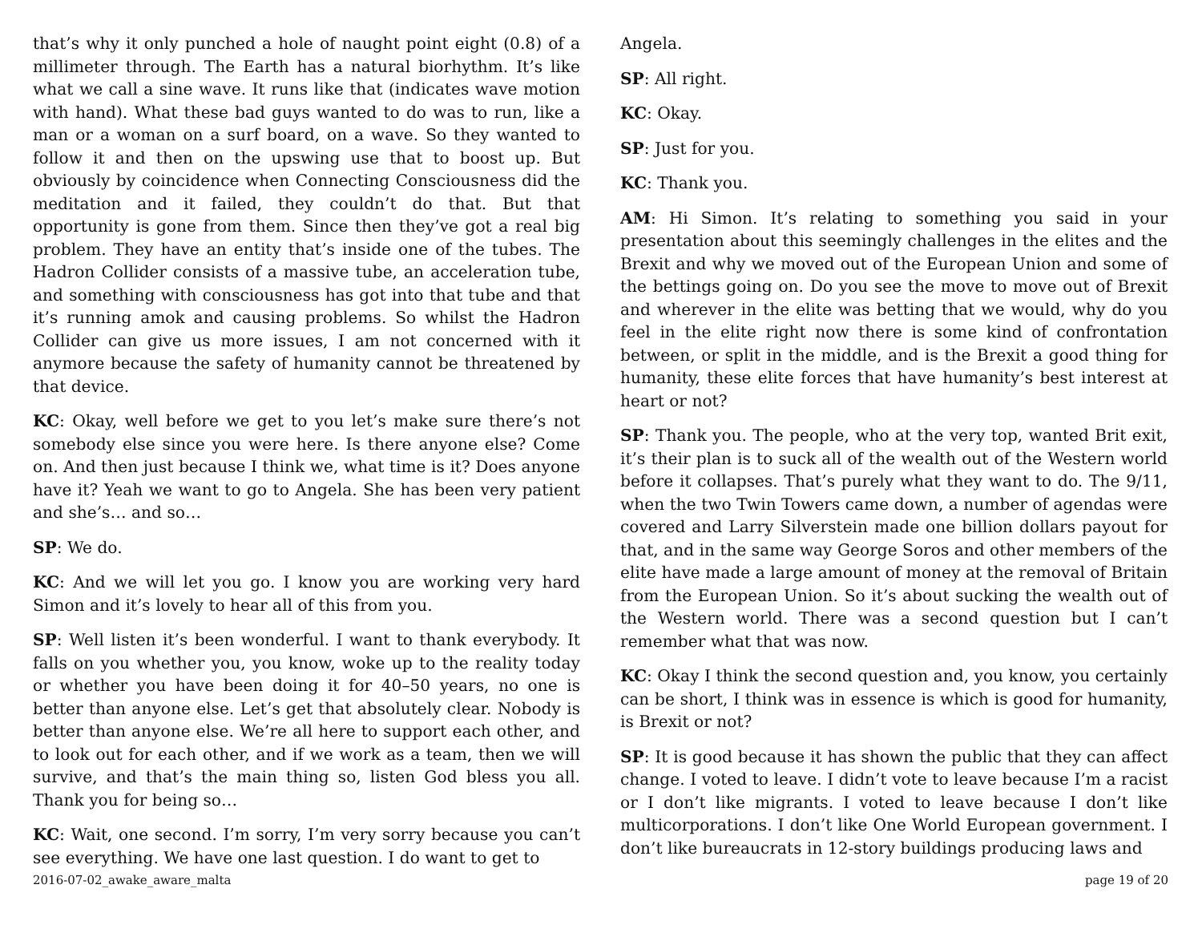that’s why it only punched a hole of naught point eight (0.8) of a millimeter through. The Earth has a natural biorhythm. It’s like what we call a sine wave. It runs like that (indicates wave motion with hand). What these bad guys wanted to do was to run, like a man or a woman on a surf board, on a wave. So they wanted to follow it and then on the upswing use that to boost up. But obviously by coincidence when Connecting Consciousness did the meditation and it failed, they couldn’t do that. But that opportunity is gone from them. Since then they’ve got a real big problem. They have an entity that’s inside one of the tubes. The Hadron Collider consists of a massive tube, an acceleration tube, and something with consciousness has got into that tube and that it’s running amok and causing problems. So whilst the Hadron Collider can give us more issues, I am not concerned with it anymore because the safety of humanity cannot be threatened by that device.
KC: Okay, well before we get to you let’s make sure there’s not somebody else since you were here. Is there anyone else? Come on. And then just because I think we, what time is it? Does anyone have it? Yeah we want to go to Angela. She has been very patient and she’s… and so…
SP: We do.
KC: And we will let you go. I know you are working very hard Simon and it’s lovely to hear all of this from you.
SP: Well listen it’s been wonderful. I want to thank everybody. It falls on you whether you, you know, woke up to the reality today or whether you have been doing it for 40–50 years, no one is better than anyone else. Let’s get that absolutely clear. Nobody is better than anyone else. We’re all here to support each other, and to look out for each other, and if we work as a team, then we will survive, and that’s the main thing so, listen God bless you all. Thank you for being so…
KC: Wait, one second. I’m sorry, I’m very sorry because you can’t see everything. We have one last question. I do want to get to
Angela.
SP: All right.
KC: Okay.
SP: Just for you.
KC: Thank you.
AM: Hi Simon. It’s relating to something you said in your presentation about this seemingly challenges in the elites and the Brexit and why we moved out of the European Union and some of the bettings going on. Do you see the move to move out of Brexit and wherever in the elite was betting that we would, why do you feel in the elite right now there is some kind of confrontation between, or split in the middle, and is the Brexit a good thing for humanity, these elite forces that have humanity’s best interest at heart or not?
SP: Thank you. The people, who at the very top, wanted Brit exit, it’s their plan is to suck all of the wealth out of the Western world before it collapses. That’s purely what they want to do. The 9/11, when the two Twin Towers came down, a number of agendas were covered and Larry Silverstein made one billion dollars payout for that, and in the same way George Soros and other members of the elite have made a large amount of money at the removal of Britain from the European Union. So it’s about sucking the wealth out of the Western world. There was a second question but I can’t remember what that was now.
KC: Okay I think the second question and, you know, you certainly can be short, I think was in essence is which is good for humanity, is Brexit or not?
SP: It is good because it has shown the public that they can affect change. I voted to leave. I didn’t vote to leave because I’m a racist or I don’t like migrants. I voted to leave because I don’t like multicorporations. I don’t like One World European government. I don’t like bureaucrats in 12-story buildings producing laws and
2016-07-02_awake_aware_malta page 19 of 20